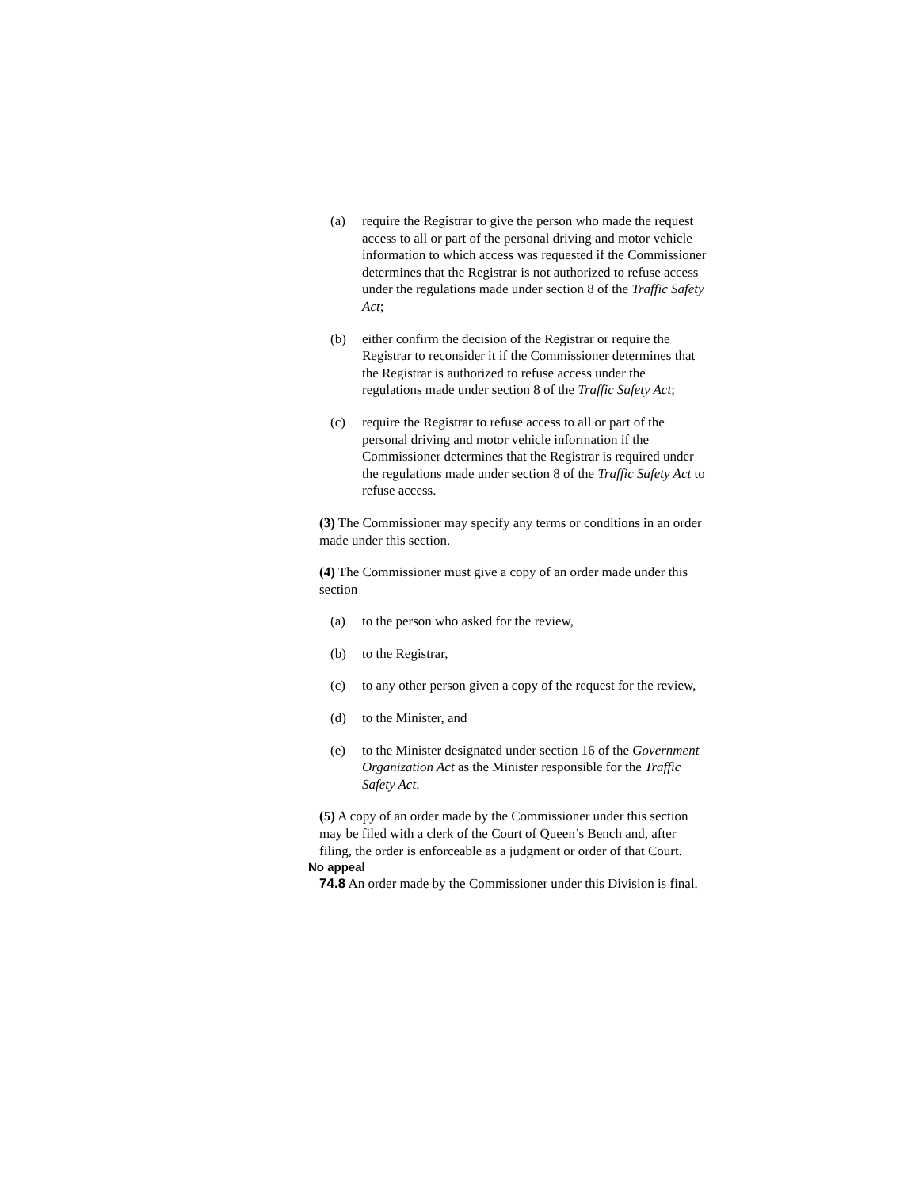(a) require the Registrar to give the person who made the request access to all or part of the personal driving and motor vehicle information to which access was requested if the Commissioner determines that the Registrar is not authorized to refuse access under the regulations made under section 8 of the Traffic Safety Act;
(b) either confirm the decision of the Registrar or require the Registrar to reconsider it if the Commissioner determines that the Registrar is authorized to refuse access under the regulations made under section 8 of the Traffic Safety Act;
(c) require the Registrar to refuse access to all or part of the personal driving and motor vehicle information if the Commissioner determines that the Registrar is required under the regulations made under section 8 of the Traffic Safety Act to refuse access.
(3) The Commissioner may specify any terms or conditions in an order made under this section.
(4) The Commissioner must give a copy of an order made under this section
(a) to the person who asked for the review,
(b) to the Registrar,
(c) to any other person given a copy of the request for the review,
(d) to the Minister, and
(e) to the Minister designated under section 16 of the Government Organization Act as the Minister responsible for the Traffic Safety Act.
(5) A copy of an order made by the Commissioner under this section may be filed with a clerk of the Court of Queen’s Bench and, after filing, the order is enforceable as a judgment or order of that Court.
No appeal
74.8 An order made by the Commissioner under this Division is final.